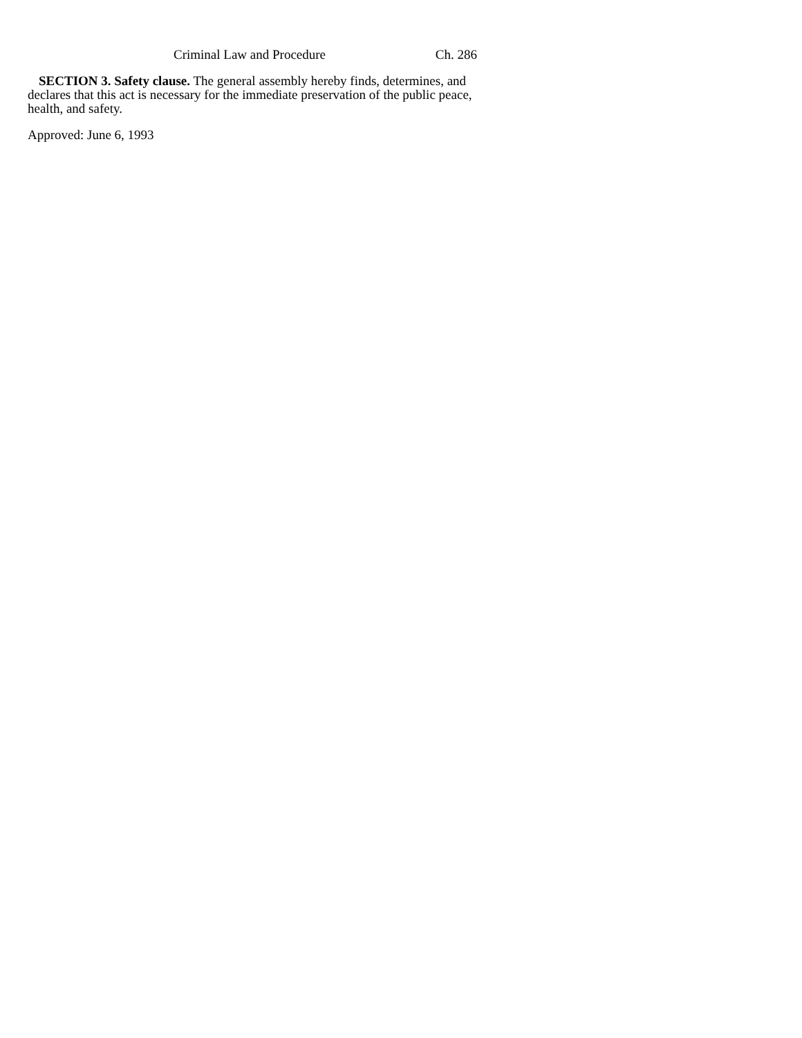Criminal Law and Procedure Ch. 286
SECTION 3. Safety clause. The general assembly hereby finds, determines, and declares that this act is necessary for the immediate preservation of the public peace, health, and safety.
Approved: June 6, 1993